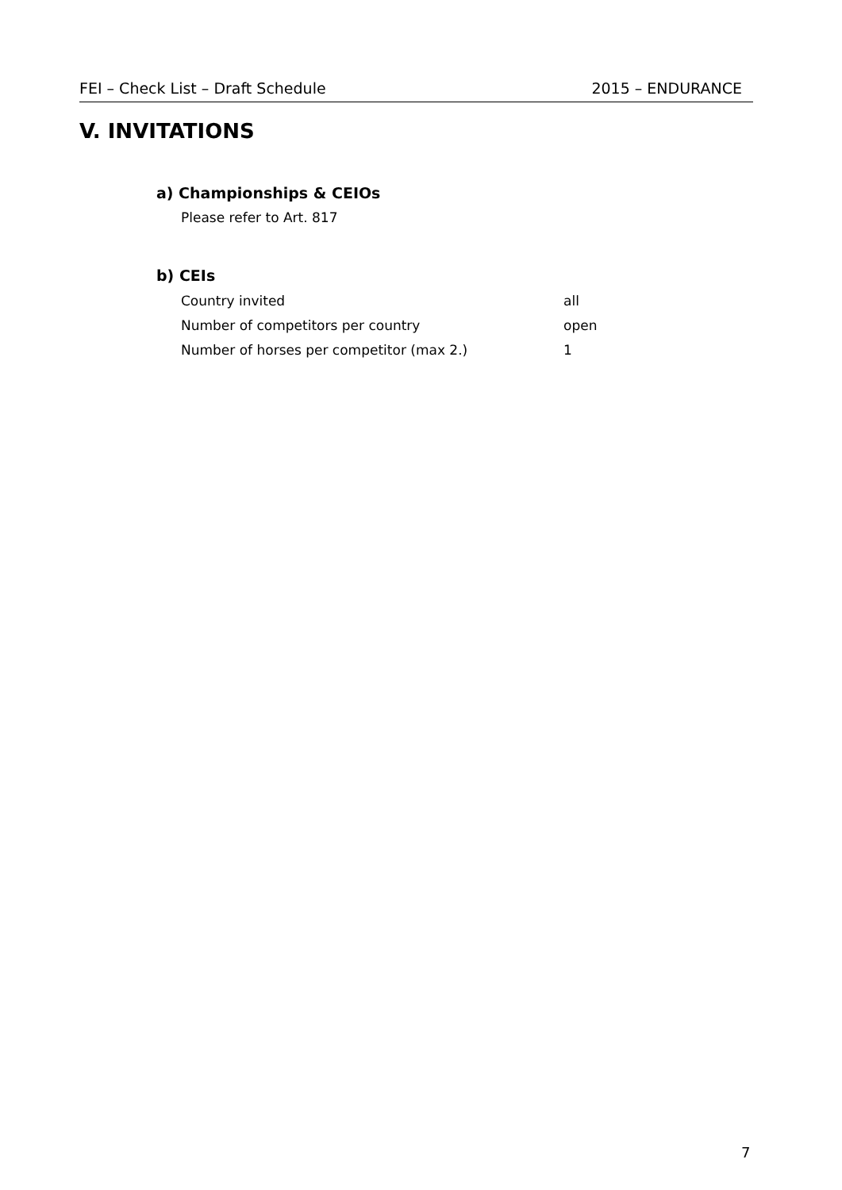FEI – Check List – Draft Schedule 2015 – ENDURANCE
V. INVITATIONS
a) Championships & CEIOs
Please refer to Art. 817
b) CEIs
| Country invited | all |
| Number of competitors per country | open |
| Number of horses per competitor (max 2.) | 1 |
7